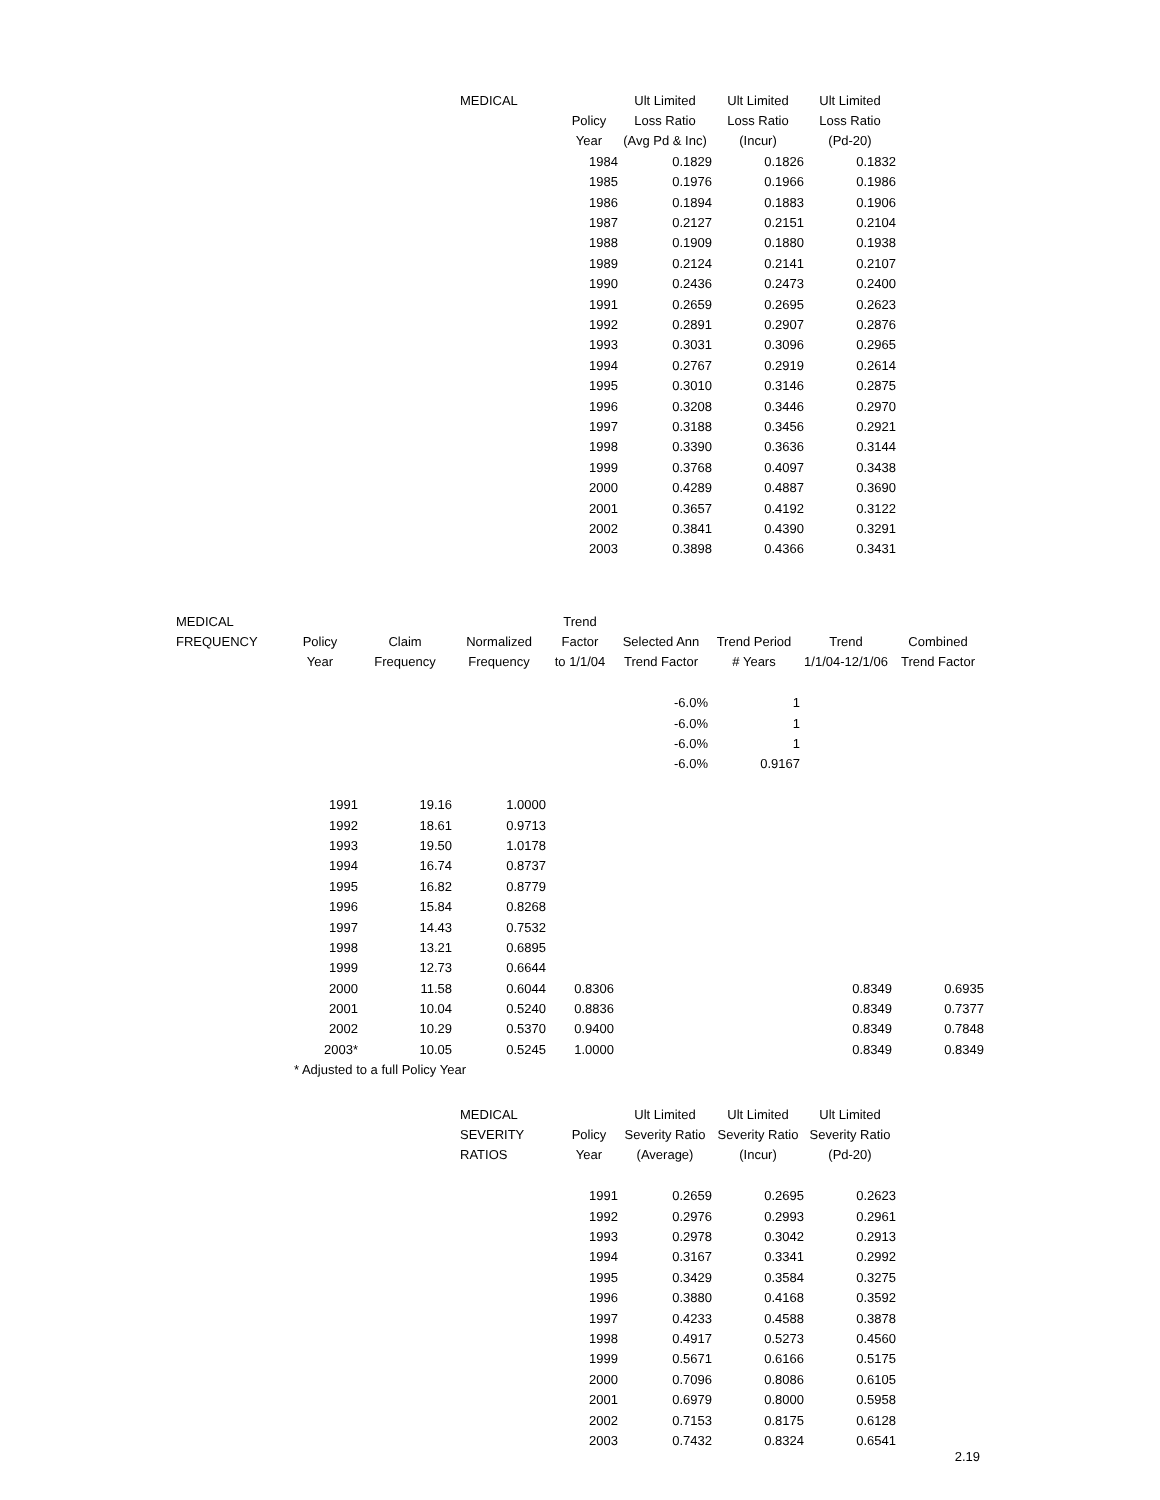| MEDICAL | | Ult Limited | Ult Limited | Ult Limited |
| --- | --- | --- | --- | --- |
| | Policy | Loss Ratio | Loss Ratio | Loss Ratio |
| | Year | (Avg Pd & Inc) | (Incur) | (Pd-20) |
| | 1984 | 0.1829 | 0.1826 | 0.1832 |
| | 1985 | 0.1976 | 0.1966 | 0.1986 |
| | 1986 | 0.1894 | 0.1883 | 0.1906 |
| | 1987 | 0.2127 | 0.2151 | 0.2104 |
| | 1988 | 0.1909 | 0.1880 | 0.1938 |
| | 1989 | 0.2124 | 0.2141 | 0.2107 |
| | 1990 | 0.2436 | 0.2473 | 0.2400 |
| | 1991 | 0.2659 | 0.2695 | 0.2623 |
| | 1992 | 0.2891 | 0.2907 | 0.2876 |
| | 1993 | 0.3031 | 0.3096 | 0.2965 |
| | 1994 | 0.2767 | 0.2919 | 0.2614 |
| | 1995 | 0.3010 | 0.3146 | 0.2875 |
| | 1996 | 0.3208 | 0.3446 | 0.2970 |
| | 1997 | 0.3188 | 0.3456 | 0.2921 |
| | 1998 | 0.3390 | 0.3636 | 0.3144 |
| | 1999 | 0.3768 | 0.4097 | 0.3438 |
| | 2000 | 0.4289 | 0.4887 | 0.3690 |
| | 2001 | 0.3657 | 0.4192 | 0.3122 |
| | 2002 | 0.3841 | 0.4390 | 0.3291 |
| | 2003 | 0.3898 | 0.4366 | 0.3431 |
| MEDICAL | | | | Trend | | | | |
| --- | --- | --- | --- | --- | --- | --- | --- | --- |
| FREQUENCY | Policy | Claim | Normalized | Factor | Selected Ann | Trend Period | Trend | Combined |
| | Year | Frequency | Frequency | to 1/1/04 | Trend Factor | # Years | 1/1/04-12/1/06 | Trend Factor |
| | | | | | -6.0% | 1 | | |
| | | | | | -6.0% | 1 | | |
| | | | | | -6.0% | 1 | | |
| | | | | | -6.0% | 0.9167 | | |
| | 1991 | 19.16 | 1.0000 | | | | | |
| | 1992 | 18.61 | 0.9713 | | | | | |
| | 1993 | 19.50 | 1.0178 | | | | | |
| | 1994 | 16.74 | 0.8737 | | | | | |
| | 1995 | 16.82 | 0.8779 | | | | | |
| | 1996 | 15.84 | 0.8268 | | | | | |
| | 1997 | 14.43 | 0.7532 | | | | | |
| | 1998 | 13.21 | 0.6895 | | | | | |
| | 1999 | 12.73 | 0.6644 | | | | | |
| | 2000 | 11.58 | 0.6044 | 0.8306 | | | 0.8349 | 0.6935 |
| | 2001 | 10.04 | 0.5240 | 0.8836 | | | 0.8349 | 0.7377 |
| | 2002 | 10.29 | 0.5370 | 0.9400 | | | 0.8349 | 0.7848 |
| | 2003* | 10.05 | 0.5245 | 1.0000 | | | 0.8349 | 0.8349 |
| | * Adjusted to a full Policy Year | | | | | | | |
| MEDICAL | | Ult Limited | Ult Limited | Ult Limited |
| --- | --- | --- | --- | --- |
| SEVERITY | Policy | Severity Ratio | Severity Ratio | Severity Ratio |
| RATIOS | Year | (Average) | (Incur) | (Pd-20) |
| | 1991 | 0.2659 | 0.2695 | 0.2623 |
| | 1992 | 0.2976 | 0.2993 | 0.2961 |
| | 1993 | 0.2978 | 0.3042 | 0.2913 |
| | 1994 | 0.3167 | 0.3341 | 0.2992 |
| | 1995 | 0.3429 | 0.3584 | 0.3275 |
| | 1996 | 0.3880 | 0.4168 | 0.3592 |
| | 1997 | 0.4233 | 0.4588 | 0.3878 |
| | 1998 | 0.4917 | 0.5273 | 0.4560 |
| | 1999 | 0.5671 | 0.6166 | 0.5175 |
| | 2000 | 0.7096 | 0.8086 | 0.6105 |
| | 2001 | 0.6979 | 0.8000 | 0.5958 |
| | 2002 | 0.7153 | 0.8175 | 0.6128 |
| | 2003 | 0.7432 | 0.8324 | 0.6541 |
2.19